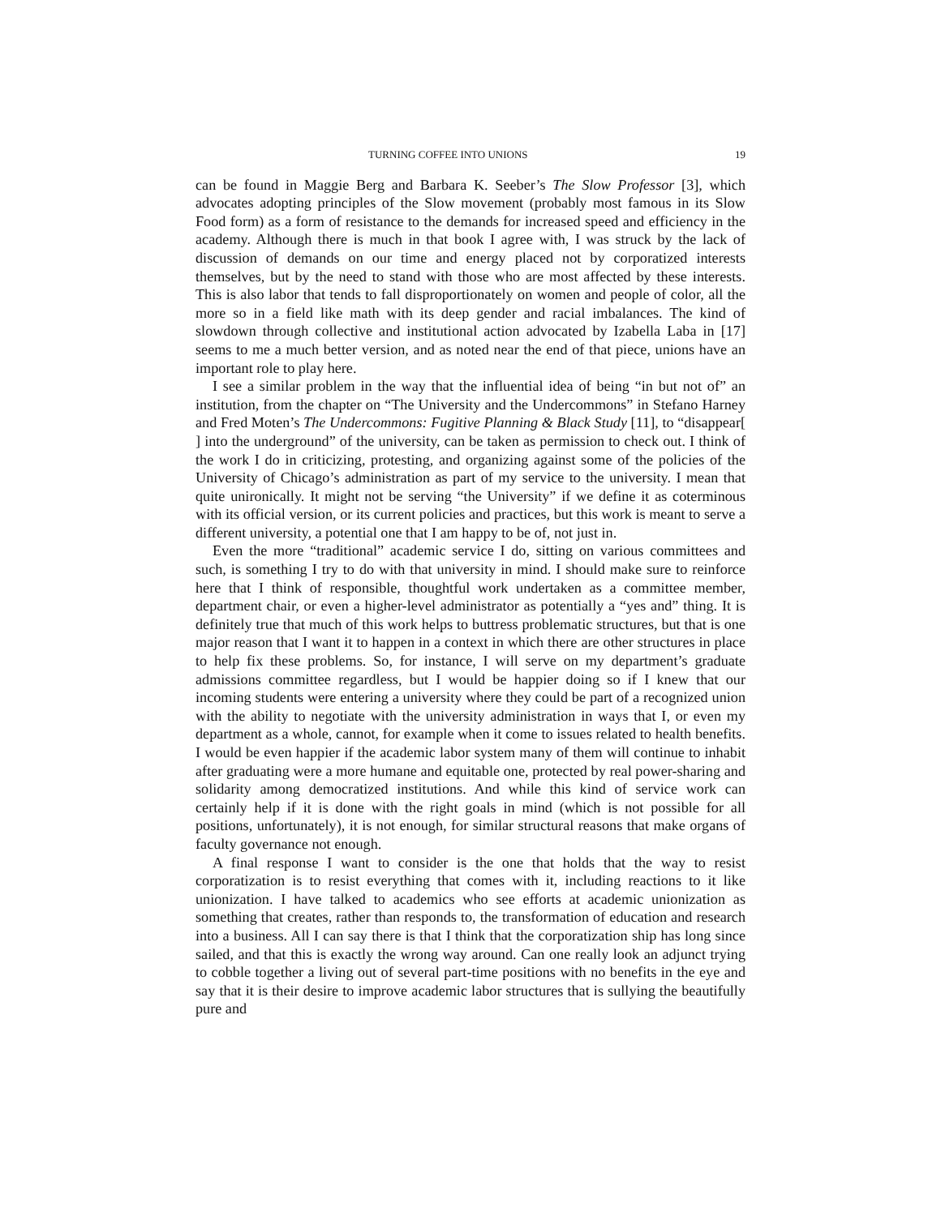TURNING COFFEE INTO UNIONS 19
can be found in Maggie Berg and Barbara K. Seeber’s The Slow Professor [3], which advocates adopting principles of the Slow movement (probably most famous in its Slow Food form) as a form of resistance to the demands for increased speed and efficiency in the academy. Although there is much in that book I agree with, I was struck by the lack of discussion of demands on our time and energy placed not by corporatized interests themselves, but by the need to stand with those who are most affected by these interests. This is also labor that tends to fall disproportionately on women and people of color, all the more so in a field like math with its deep gender and racial imbalances. The kind of slowdown through collective and institutional action advocated by Izabella Laba in [17] seems to me a much better version, and as noted near the end of that piece, unions have an important role to play here.
I see a similar problem in the way that the influential idea of being “in but not of” an institution, from the chapter on “The University and the Undercommons” in Stefano Harney and Fred Moten’s The Undercommons: Fugitive Planning & Black Study [11], to “disappear[ ] into the underground” of the university, can be taken as permission to check out. I think of the work I do in criticizing, protesting, and organizing against some of the policies of the University of Chicago’s administration as part of my service to the university. I mean that quite unironically. It might not be serving “the University” if we define it as coterminous with its official version, or its current policies and practices, but this work is meant to serve a different university, a potential one that I am happy to be of, not just in.
Even the more “traditional” academic service I do, sitting on various committees and such, is something I try to do with that university in mind. I should make sure to reinforce here that I think of responsible, thoughtful work undertaken as a committee member, department chair, or even a higher-level administrator as potentially a “yes and” thing. It is definitely true that much of this work helps to buttress problematic structures, but that is one major reason that I want it to happen in a context in which there are other structures in place to help fix these problems. So, for instance, I will serve on my department’s graduate admissions committee regardless, but I would be happier doing so if I knew that our incoming students were entering a university where they could be part of a recognized union with the ability to negotiate with the university administration in ways that I, or even my department as a whole, cannot, for example when it come to issues related to health benefits. I would be even happier if the academic labor system many of them will continue to inhabit after graduating were a more humane and equitable one, protected by real power-sharing and solidarity among democratized institutions. And while this kind of service work can certainly help if it is done with the right goals in mind (which is not possible for all positions, unfortunately), it is not enough, for similar structural reasons that make organs of faculty governance not enough.
A final response I want to consider is the one that holds that the way to resist corporatization is to resist everything that comes with it, including reactions to it like unionization. I have talked to academics who see efforts at academic unionization as something that creates, rather than responds to, the transformation of education and research into a business. All I can say there is that I think that the corporatization ship has long since sailed, and that this is exactly the wrong way around. Can one really look an adjunct trying to cobble together a living out of several part-time positions with no benefits in the eye and say that it is their desire to improve academic labor structures that is sullying the beautifully pure and